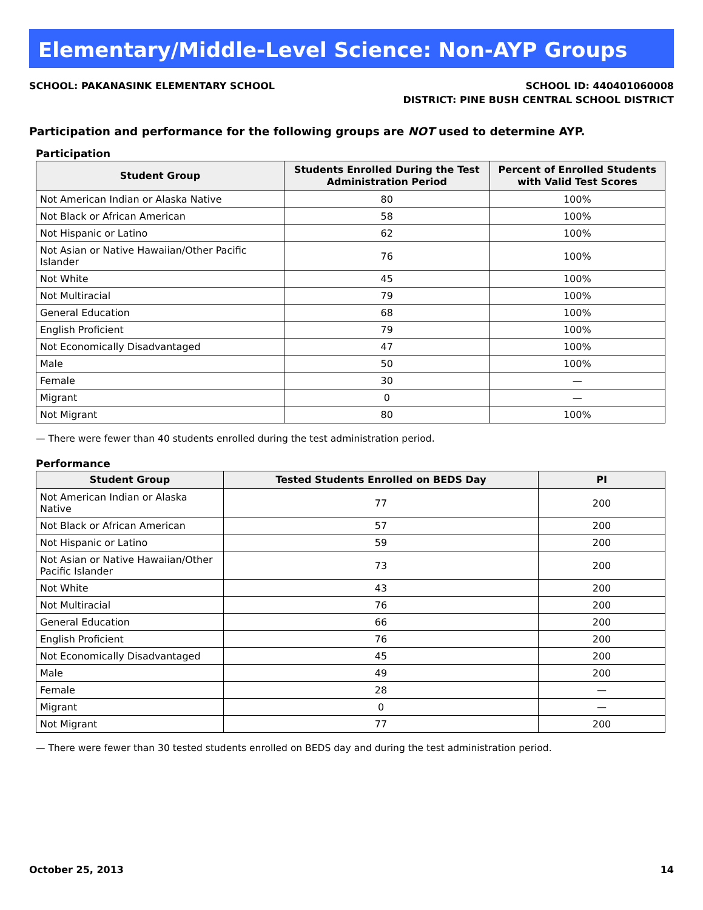Elementary/Middle-Level Science: Non-AYP Groups
SCHOOL: PAKANASINK ELEMENTARY SCHOOL
SCHOOL ID: 440401060008
DISTRICT: PINE BUSH CENTRAL SCHOOL DISTRICT
Participation and performance for the following groups are NOT used to determine AYP.
Participation
| Student Group | Students Enrolled During the Test Administration Period | Percent of Enrolled Students with Valid Test Scores |
| --- | --- | --- |
| Not American Indian or Alaska Native | 80 | 100% |
| Not Black or African American | 58 | 100% |
| Not Hispanic or Latino | 62 | 100% |
| Not Asian or Native Hawaiian/Other Pacific Islander | 76 | 100% |
| Not White | 45 | 100% |
| Not Multiracial | 79 | 100% |
| General Education | 68 | 100% |
| English Proficient | 79 | 100% |
| Not Economically Disadvantaged | 47 | 100% |
| Male | 50 | 100% |
| Female | 30 | — |
| Migrant | 0 | — |
| Not Migrant | 80 | 100% |
— There were fewer than 40 students enrolled during the test administration period.
Performance
| Student Group | Tested Students Enrolled on BEDS Day | PI |
| --- | --- | --- |
| Not American Indian or Alaska Native | 77 | 200 |
| Not Black or African American | 57 | 200 |
| Not Hispanic or Latino | 59 | 200 |
| Not Asian or Native Hawaiian/Other Pacific Islander | 73 | 200 |
| Not White | 43 | 200 |
| Not Multiracial | 76 | 200 |
| General Education | 66 | 200 |
| English Proficient | 76 | 200 |
| Not Economically Disadvantaged | 45 | 200 |
| Male | 49 | 200 |
| Female | 28 | — |
| Migrant | 0 | — |
| Not Migrant | 77 | 200 |
— There were fewer than 30 tested students enrolled on BEDS day and during the test administration period.
October 25, 2013 14